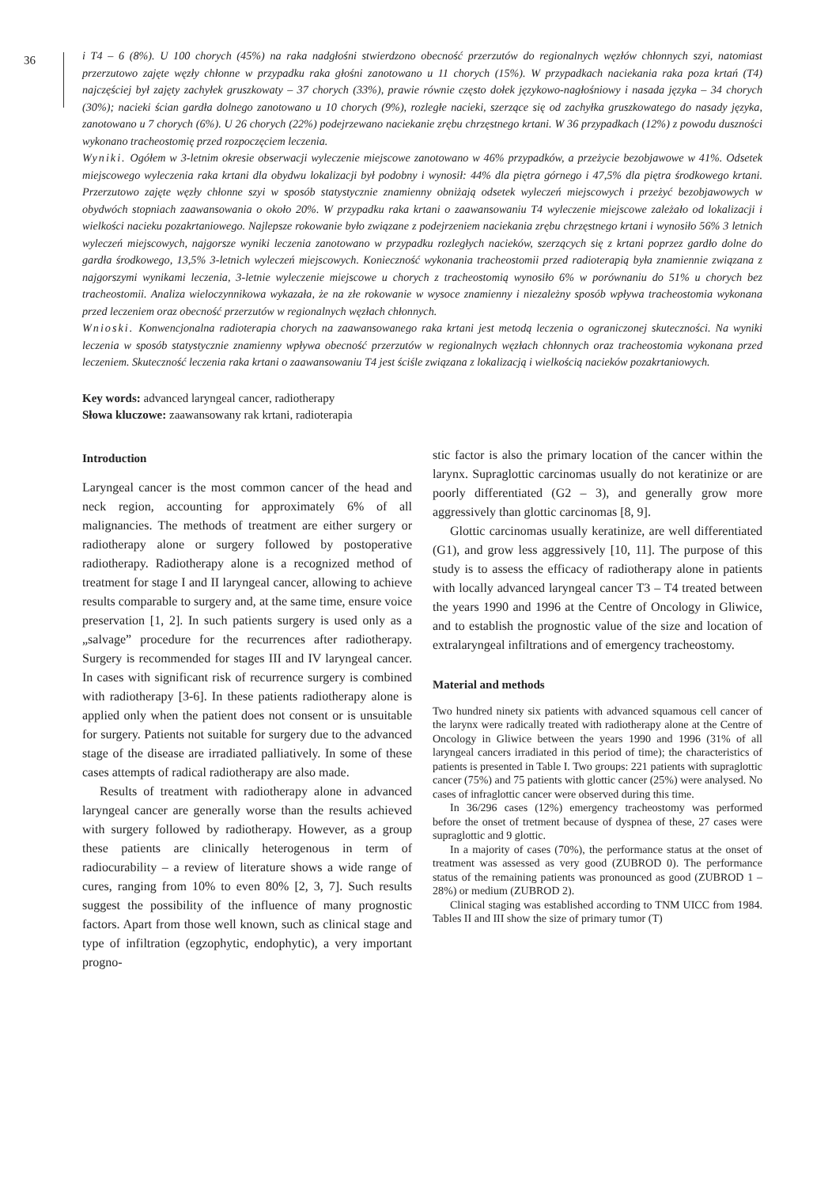36
i T4 – 6 (8%). U 100 chorych (45%) na raka nadgłośni stwierdzono obecność przerzutów do regionalnych węzłów chłonnych szyi, natomiast przerzutowo zajęte węzły chłonne w przypadku raka głośni zanotowano u 11 chorych (15%). W przypadkach naciekania raka poza krtań (T4) najczęściej był zajęty zachyłek gruszkowaty – 37 chorych (33%), prawie równie często dołek językowo-nagłośniowy i nasada języka – 34 chorych (30%); nacieki ścian gardła dolnego zanotowano u 10 chorych (9%), rozległe nacieki, szerzące się od zachyłka gruszkowatego do nasady języka, zanotowano u 7 chorych (6%). U 26 chorych (22%) podejrzewano naciekanie zrębu chrzęstnego krtani. W 36 przypadkach (12%) z powodu duszności wykonano tracheostomię przed rozpoczęciem leczenia.
Wyniki. Ogółem w 3-letnim okresie obserwacji wyleczenie miejscowe zanotowano w 46% przypadków, a przeżycie bezobjawowe w 41%. Odsetek miejscowego wyleczenia raka krtani dla obydwu lokalizacji był podobny i wynosił: 44% dla piętra górnego i 47,5% dla piętra środkowego krtani. Przerzutowo zajęte węzły chłonne szyi w sposób statystycznie znamienny obniżają odsetek wyleczeń miejscowych i przeżyć bezobjawowych w obydwóch stopniach zaawansowania o około 20%. W przypadku raka krtani o zaawansowaniu T4 wyleczenie miejscowe zależało od lokalizacji i wielkości nacieku pozakrtaniowego. Najlepsze rokowanie było związane z podejrzeniem naciekania zrębu chrzęstnego krtani i wynosiło 56% 3 letnich wyleczeń miejscowych, najgorsze wyniki leczenia zanotowano w przypadku rozległych nacieków, szerzących się z krtani poprzez gardło dolne do gardła środkowego, 13,5% 3-letnich wyleczeń miejscowych. Konieczność wykonania tracheostomii przed radioterapią była znamiennie związana z najgorszymi wynikami leczenia, 3-letnie wyleczenie miejscowe u chorych z tracheostomią wynosiło 6% w porównaniu do 51% u chorych bez tracheostomii. Analiza wieloczynnikowa wykazała, że na złe rokowanie w wysoce znamienny i niezależny sposób wpływa tracheostomia wykonana przed leczeniem oraz obecność przerzutów w regionalnych węzłach chłonnych.
Wnioski. Konwencjonalna radioterapia chorych na zaawansowanego raka krtani jest metodą leczenia o ograniczonej skuteczności. Na wyniki leczenia w sposób statystycznie znamienny wpływa obecność przerzutów w regionalnych węzłach chłonnych oraz tracheostomia wykonana przed leczeniem. Skuteczność leczenia raka krtani o zaawansowaniu T4 jest ściśle związana z lokalizacją i wielkością nacieków pozakrtaniowych.
Key words: advanced laryngeal cancer, radiotherapy
Słowa kluczowe: zaawansowany rak krtani, radioterapia
Introduction
Laryngeal cancer is the most common cancer of the head and neck region, accounting for approximately 6% of all malignancies. The methods of treatment are either surgery or radiotherapy alone or surgery followed by postoperative radiotherapy. Radiotherapy alone is a recognized method of treatment for stage I and II laryngeal cancer, allowing to achieve results comparable to surgery and, at the same time, ensure voice preservation [1, 2]. In such patients surgery is used only as a „salvage” procedure for the recurrences after radiotherapy. Surgery is recommended for stages III and IV laryngeal cancer. In cases with significant risk of recurrence surgery is combined with radiotherapy [3-6]. In these patients radiotherapy alone is applied only when the patient does not consent or is unsuitable for surgery. Patients not suitable for surgery due to the advanced stage of the disease are irradiated palliatively. In some of these cases attempts of radical radiotherapy are also made.
Results of treatment with radiotherapy alone in advanced laryngeal cancer are generally worse than the results achieved with surgery followed by radiotherapy. However, as a group these patients are clinically heterogenous in term of radiocurability – a review of literature shows a wide range of cures, ranging from 10% to even 80% [2, 3, 7]. Such results suggest the possibility of the influence of many prognostic factors. Apart from those well known, such as clinical stage and type of infiltration (egzophytic, endophytic), a very important progno-
stic factor is also the primary location of the cancer within the larynx. Supraglottic carcinomas usually do not keratinize or are poorly differentiated (G2 – 3), and generally grow more aggressively than glottic carcinomas [8, 9].
Glottic carcinomas usually keratinize, are well differentiated (G1), and grow less aggressively [10, 11]. The purpose of this study is to assess the efficacy of radiotherapy alone in patients with locally advanced laryngeal cancer T3 – T4 treated between the years 1990 and 1996 at the Centre of Oncology in Gliwice, and to establish the prognostic value of the size and location of extralaryngeal infiltrations and of emergency tracheostomy.
Material and methods
Two hundred ninety six patients with advanced squamous cell cancer of the larynx were radically treated with radiotherapy alone at the Centre of Oncology in Gliwice between the years 1990 and 1996 (31% of all laryngeal cancers irradiated in this period of time); the characteristics of patients is presented in Table I. Two groups: 221 patients with supraglottic cancer (75%) and 75 patients with glottic cancer (25%) were analysed. No cases of infraglottic cancer were observed during this time.
In 36/296 cases (12%) emergency tracheostomy was performed before the onset of tretment because of dyspnea of these, 27 cases were supraglottic and 9 glottic.
In a majority of cases (70%), the performance status at the onset of treatment was assessed as very good (ZUBROD 0). The performance status of the remaining patients was pronounced as good (ZUBROD 1 – 28%) or medium (ZUBROD 2).
Clinical staging was established according to TNM UICC from 1984. Tables II and III show the size of primary tumor (T)